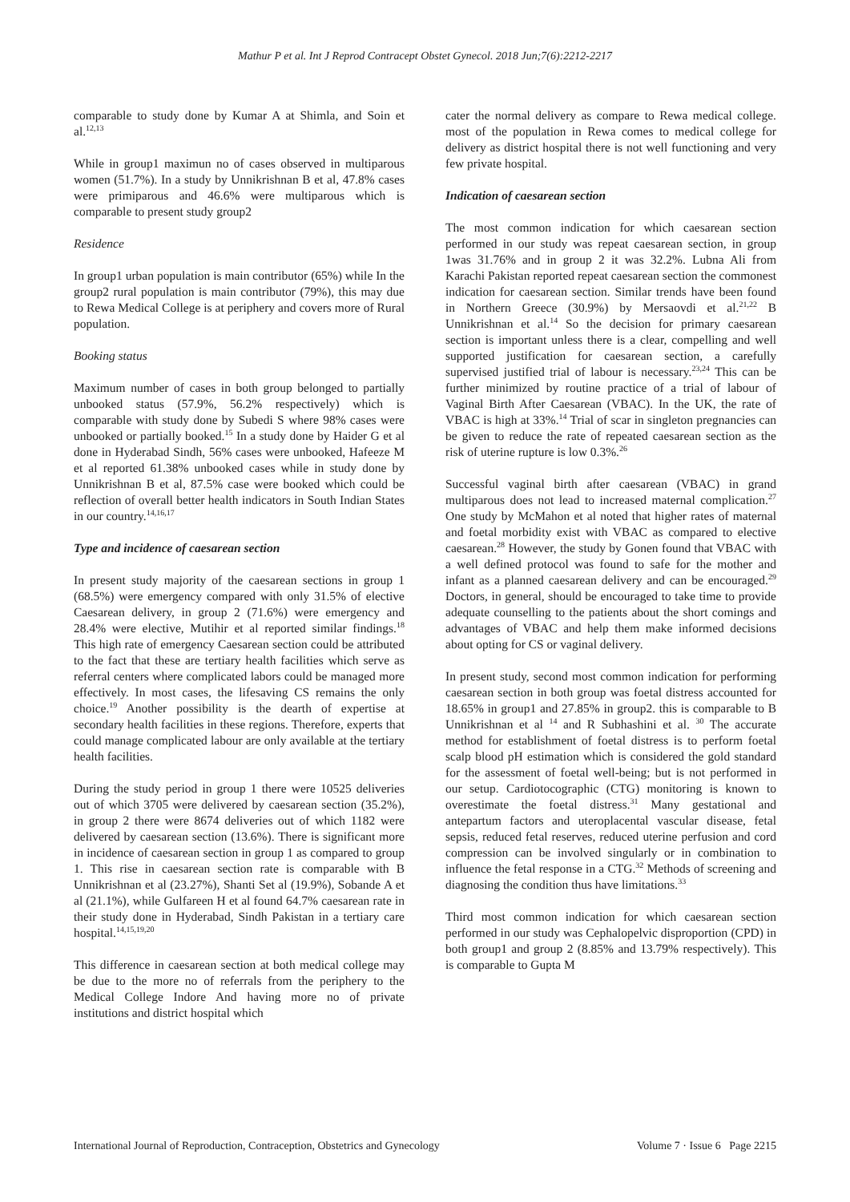Mathur P et al. Int J Reprod Contracept Obstet Gynecol. 2018 Jun;7(6):2212-2217
comparable to study done by Kumar A at Shimla, and Soin et al.<sup>12,13</sup>
While in group1 maximun no of cases observed in multiparous women (51.7%). In a study by Unnikrishnan B et al, 47.8% cases were primiparous and 46.6% were multiparous which is comparable to present study group2
Residence
In group1 urban population is main contributor (65%) while In the group2 rural population is main contributor (79%), this may due to Rewa Medical College is at periphery and covers more of Rural population.
Booking status
Maximum number of cases in both group belonged to partially unbooked status (57.9%, 56.2% respectively) which is comparable with study done by Subedi S where 98% cases were unbooked or partially booked.<sup>15</sup> In a study done by Haider G et al done in Hyderabad Sindh, 56% cases were unbooked, Hafeeze M et al reported 61.38% unbooked cases while in study done by Unnikrishnan B et al, 87.5% case were booked which could be reflection of overall better health indicators in South Indian States in our country.<sup>14,16,17</sup>
Type and incidence of caesarean section
In present study majority of the caesarean sections in group 1 (68.5%) were emergency compared with only 31.5% of elective Caesarean delivery, in group 2 (71.6%) were emergency and 28.4% were elective, Mutihir et al reported similar findings.<sup>18</sup> This high rate of emergency Caesarean section could be attributed to the fact that these are tertiary health facilities which serve as referral centers where complicated labors could be managed more effectively. In most cases, the lifesaving CS remains the only choice.<sup>19</sup> Another possibility is the dearth of expertise at secondary health facilities in these regions. Therefore, experts that could manage complicated labour are only available at the tertiary health facilities.
During the study period in group 1 there were 10525 deliveries out of which 3705 were delivered by caesarean section (35.2%), in group 2 there were 8674 deliveries out of which 1182 were delivered by caesarean section (13.6%). There is significant more in incidence of caesarean section in group 1 as compared to group 1. This rise in caesarean section rate is comparable with B Unnikrishnan et al (23.27%), Shanti Set al (19.9%), Sobande A et al (21.1%), while Gulfareen H et al found 64.7% caesarean rate in their study done in Hyderabad, Sindh Pakistan in a tertiary care hospital.<sup>14,15,19,20</sup>
This difference in caesarean section at both medical college may be due to the more no of referrals from the periphery to the Medical College Indore And having more no of private institutions and district hospital which
cater the normal delivery as compare to Rewa medical college. most of the population in Rewa comes to medical college for delivery as district hospital there is not well functioning and very few private hospital.
Indication of caesarean section
The most common indication for which caesarean section performed in our study was repeat caesarean section, in group 1was 31.76% and in group 2 it was 32.2%. Lubna Ali from Karachi Pakistan reported repeat caesarean section the commonest indication for caesarean section. Similar trends have been found in Northern Greece (30.9%) by Mersaovdi et al.<sup>21,22</sup> B Unnikrishnan et al.<sup>14</sup> So the decision for primary caesarean section is important unless there is a clear, compelling and well supported justification for caesarean section, a carefully supervised justified trial of labour is necessary.<sup>23,24</sup> This can be further minimized by routine practice of a trial of labour of Vaginal Birth After Caesarean (VBAC). In the UK, the rate of VBAC is high at 33%.<sup>14</sup> Trial of scar in singleton pregnancies can be given to reduce the rate of repeated caesarean section as the risk of uterine rupture is low 0.3%.<sup>26</sup>
Successful vaginal birth after caesarean (VBAC) in grand multiparous does not lead to increased maternal complication.<sup>27</sup> One study by McMahon et al noted that higher rates of maternal and foetal morbidity exist with VBAC as compared to elective caesarean.<sup>28</sup> However, the study by Gonen found that VBAC with a well defined protocol was found to safe for the mother and infant as a planned caesarean delivery and can be encouraged.<sup>29</sup> Doctors, in general, should be encouraged to take time to provide adequate counselling to the patients about the short comings and advantages of VBAC and help them make informed decisions about opting for CS or vaginal delivery.
In present study, second most common indication for performing caesarean section in both group was foetal distress accounted for 18.65% in group1 and 27.85% in group2. this is comparable to B Unnikrishnan et al <sup>14</sup> and R Subhashini et al. <sup>30</sup> The accurate method for establishment of foetal distress is to perform foetal scalp blood pH estimation which is considered the gold standard for the assessment of foetal well-being; but is not performed in our setup. Cardiotocographic (CTG) monitoring is known to overestimate the foetal distress.<sup>31</sup> Many gestational and antepartum factors and uteroplacental vascular disease, fetal sepsis, reduced fetal reserves, reduced uterine perfusion and cord compression can be involved singularly or in combination to influence the fetal response in a CTG.<sup>32</sup> Methods of screening and diagnosing the condition thus have limitations.<sup>33</sup>
Third most common indication for which caesarean section performed in our study was Cephalopelvic disproportion (CPD) in both group1 and group 2 (8.85% and 13.79% respectively). This is comparable to Gupta M
International Journal of Reproduction, Contraception, Obstetrics and Gynecology Volume 7 · Issue 6 Page 2215